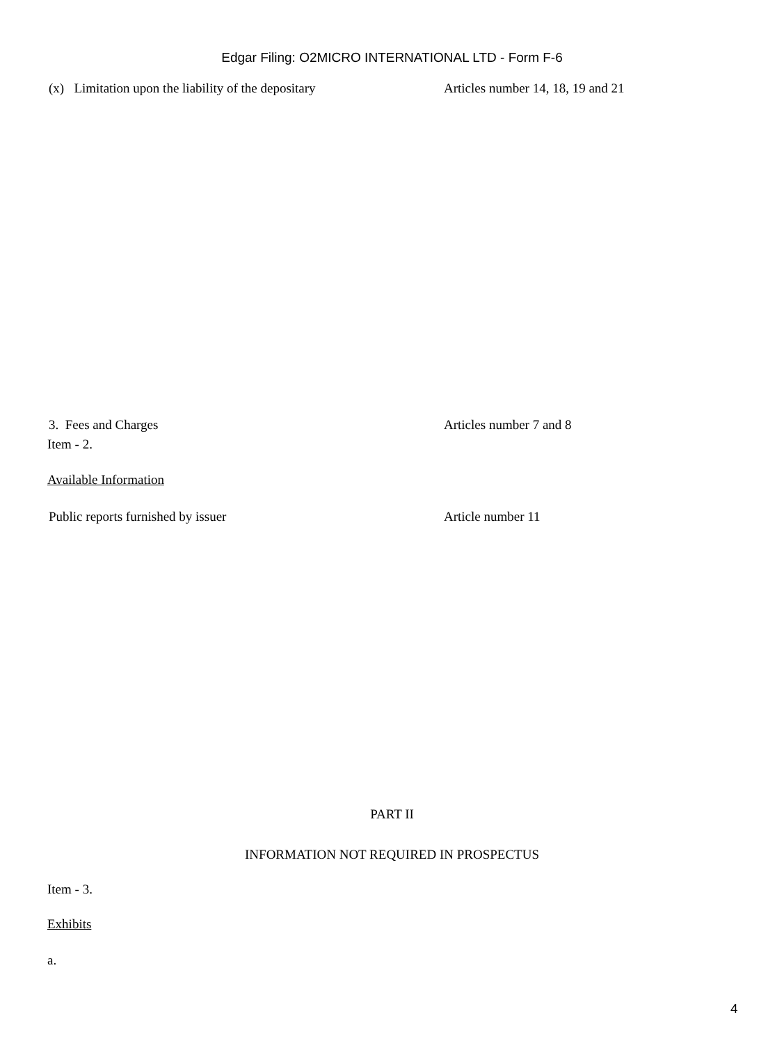Edgar Filing: O2MICRO INTERNATIONAL LTD - Form F-6
(x) Limitation upon the liability of the depositary
Articles number 14, 18, 19 and 21
3. Fees and Charges Articles number 7 and 8
Item - 2.
Available Information
Public reports furnished by issuer Article number 11
PART II
INFORMATION NOT REQUIRED IN PROSPECTUS
Item - 3.
Exhibits
a.
4